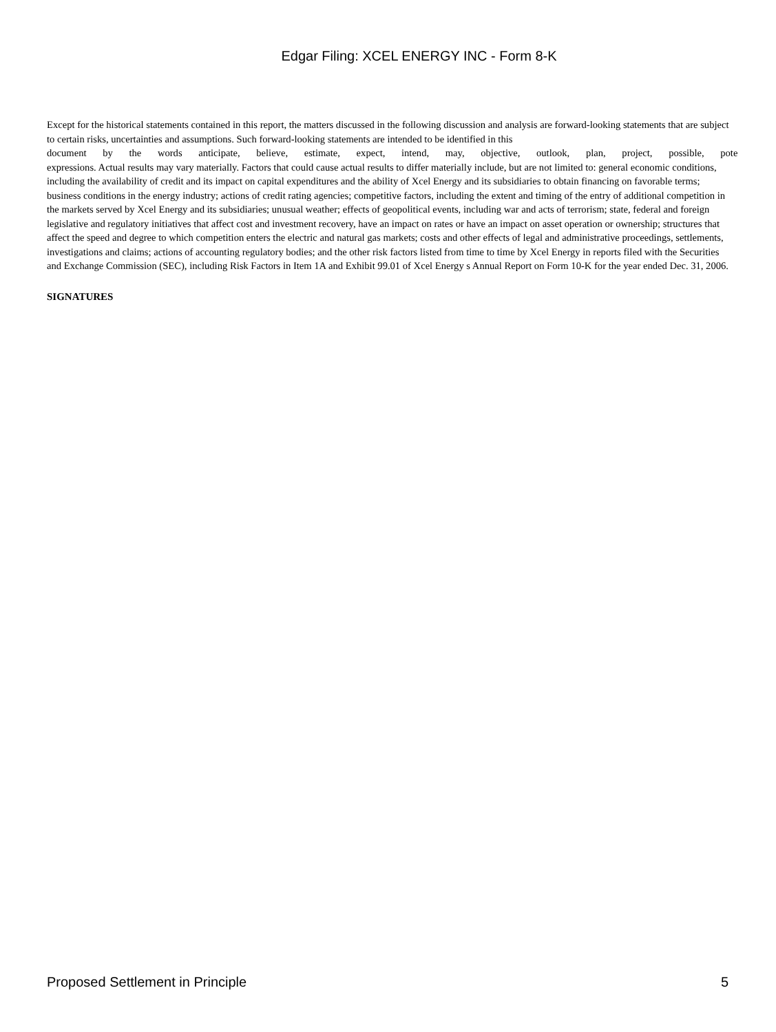Edgar Filing: XCEL ENERGY INC - Form 8-K
Except for the historical statements contained in this report, the matters discussed in the following discussion and analysis are forward-looking statements that are subject to certain risks, uncertainties and assumptions. Such forward-looking statements are intended to be identified in this
document by the words anticipate, believe, estimate, expect, intend, may, objective, outlook, plan, project, possible, pote
expressions. Actual results may vary materially. Factors that could cause actual results to differ materially include, but are not limited to: general economic conditions, including the availability of credit and its impact on capital expenditures and the ability of Xcel Energy and its subsidiaries to obtain financing on favorable terms; business conditions in the energy industry; actions of credit rating agencies; competitive factors, including the extent and timing of the entry of additional competition in the markets served by Xcel Energy and its subsidiaries; unusual weather; effects of geopolitical events, including war and acts of terrorism; state, federal and foreign legislative and regulatory initiatives that affect cost and investment recovery, have an impact on rates or have an impact on asset operation or ownership; structures that affect the speed and degree to which competition enters the electric and natural gas markets; costs and other effects of legal and administrative proceedings, settlements, investigations and claims; actions of accounting regulatory bodies; and the other risk factors listed from time to time by Xcel Energy in reports filed with the Securities and Exchange Commission (SEC), including Risk Factors in Item 1A and Exhibit 99.01 of Xcel Energy s Annual Report on Form 10-K for the year ended Dec. 31, 2006.
SIGNATURES
Proposed Settlement in Principle 5